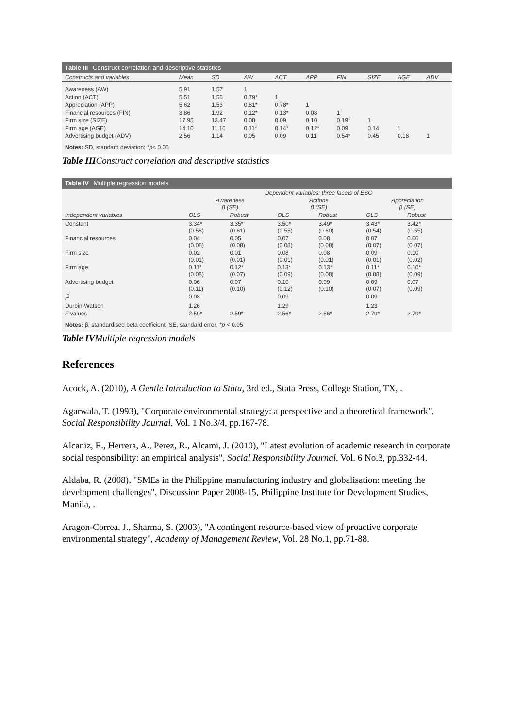Table III Construct correlation and descriptive statistics
| Constructs and variables | Mean | SD | AW | ACT | APP | FIN | SIZE | AGE | ADV |
| --- | --- | --- | --- | --- | --- | --- | --- | --- | --- |
| Awareness (AW) | 5.91 | 1.57 | 1 | | | | | | |
| Action (ACT) | 5.51 | 1.56 | 0.79* | 1 | | | | | |
| Appreciation (APP) | 5.62 | 1.53 | 0.81* | 0.78* | 1 | | | | |
| Financial resources (FIN) | 3.86 | 1.92 | 0.12* | 0.13* | 0.08 | 1 | | | |
| Firm size (SIZE) | 17.95 | 13.47 | 0.08 | 0.09 | 0.10 | 0.19* | 1 | | |
| Firm age (AGE) | 14.10 | 11.16 | 0.11* | 0.14* | 0.12* | 0.09 | 0.14 | 1 | |
| Advertising budget (ADV) | 2.56 | 1.14 | 0.05 | 0.09 | 0.11 | 0.54* | 0.45 | 0.18 | 1 |
Notes: SD, standard deviation; *p< 0.05
Table IIIConstruct correlation and descriptive statistics
Table IV Multiple regression models
| | Dependent variables: three facets of ESO | | | | | |
| --- | --- | --- | --- | --- | --- | --- |
| | Awareness β (SE) | | Actions β (SE) | | Appreciation β (SE) | |
| Independent variables | OLS | Robust | OLS | Robust | OLS | Robust |
| Constant | 3.34* (0.56) | 3.35* (0.61) | 3.50* (0.55) | 3.49* (0.60) | 3.43* (0.54) | 3.42* (0.55) |
| Financial resources | 0.04 (0.08) | 0.05 (0.08) | 0.07 (0.08) | 0.08 (0.08) | 0.07 (0.07) | 0.06 (0.07) |
| Firm size | 0.02 (0.01) | 0.01 (0.01) | 0.08 (0.01) | 0.08 (0.01) | 0.09 (0.01) | 0.10 (0.02) |
| Firm age | 0.11* (0.08) | 0.12* (0.07) | 0.13* (0.09) | 0.13* (0.08) | 0.11* (0.08) | 0.10* (0.09) |
| Advertising budget | 0.06 (0.11) | 0.07 (0.10) | 0.10 (0.12) | 0.09 (0.10) | 0.09 (0.07) | 0.07 (0.09) |
| r<sup>2</sup> | 0.08 | | 0.09 | | 0.09 | |
| Durbin-Watson | 1.26 | | 1.29 | | 1.23 | |
| F values | 2.59* | 2.59* | 2.56* | 2.56* | 2.79* | 2.79* |
Notes: β, standardised beta coefficient; SE, standard error; *p < 0.05
Table IVMultiple regression models
References
Acock, A. (2010), A Gentle Introduction to Stata, 3rd ed., Stata Press, College Station, TX, .
Agarwala, T. (1993), "Corporate environmental strategy: a perspective and a theoretical framework", Social Responsibility Journal, Vol. 1 No.3/4, pp.167-78.
Alcaniz, E., Herrera, A., Perez, R., Alcami, J. (2010), "Latest evolution of academic research in corporate social responsibility: an empirical analysis", Social Responsibility Journal, Vol. 6 No.3, pp.332-44.
Aldaba, R. (2008), "SMEs in the Philippine manufacturing industry and globalisation: meeting the development challenges", Discussion Paper 2008-15, Philippine Institute for Development Studies, Manila, .
Aragon-Correa, J., Sharma, S. (2003), "A contingent resource-based view of proactive corporate environmental strategy", Academy of Management Review, Vol. 28 No.1, pp.71-88.